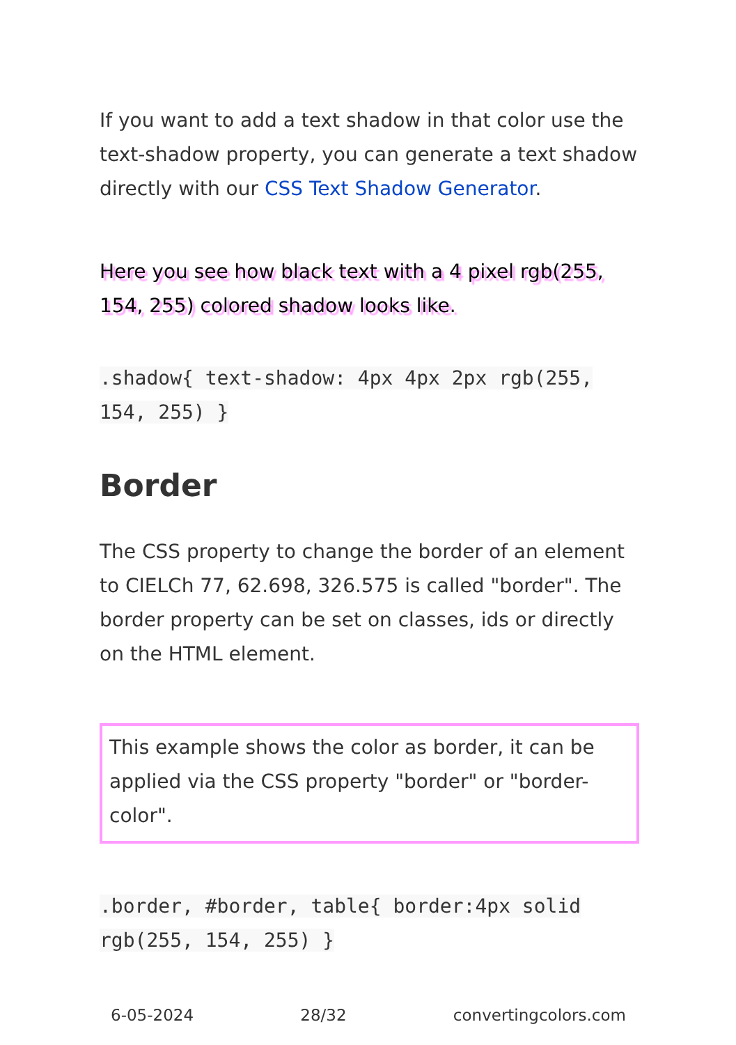If you want to add a text shadow in that color use the text-shadow property, you can generate a text shadow directly with our CSS Text Shadow Generator.
Here you see how black text with a 4 pixel rgb(255, 154, 255) colored shadow looks like.
.shadow{ text-shadow: 4px 4px 2px rgb(255, 154, 255) }
Border
The CSS property to change the border of an element to CIELCh 77, 62.698, 326.575 is called "border". The border property can be set on classes, ids or directly on the HTML element.
This example shows the color as border, it can be applied via the CSS property "border" or "border-color".
.border, #border, table{ border:4px solid rgb(255, 154, 255) }
6-05-2024 28/32 convertingcolors.com